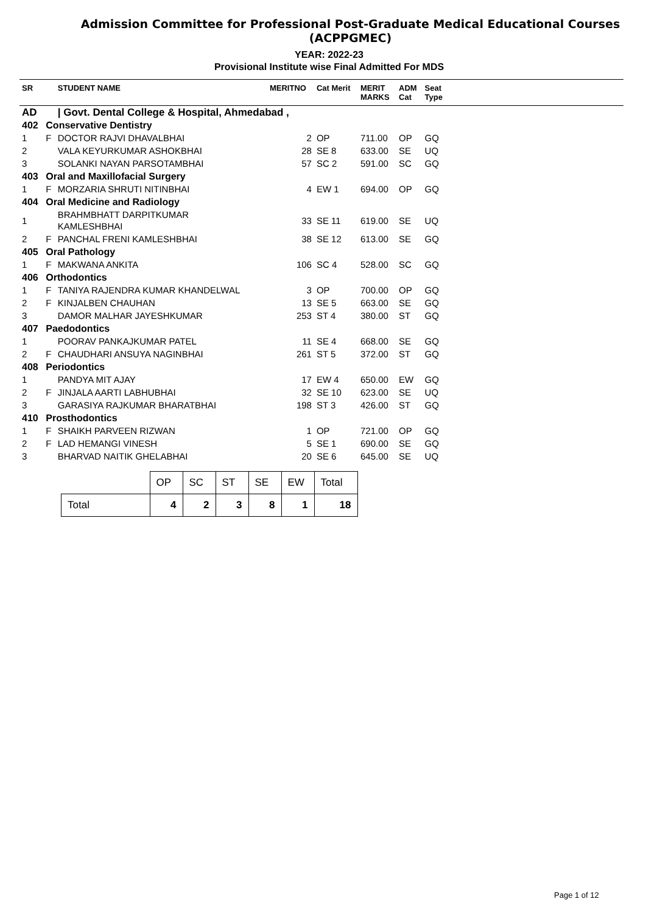Admission Committee for Professional Post-Graduate Medical Educational Courses
(ACPPGMEC)
YEAR: 2022-23
Provisional Institute wise Final Admitted For MDS
| SR | | STUDENT NAME | MERITNO | Cat Merit | MERIT MARKS | ADM Cat | Seat Type | |
| --- | --- | --- | --- | --- | --- | --- | --- | --- |
| AD | | / Govt. Dental College & Hospital, Ahmedabad , | | | | | | |
| 402 | Conservative Dentistry | | | | | | | |
| 1 | F | DOCTOR RAJVI DHAVALBHAI | 2 | OP | 711.00 | OP | GQ | |
| 2 | | VALA KEYURKUMAR ASHOKBHAI | 28 | SE 8 | 633.00 | SE | UQ | |
| 3 | | SOLANKI NAYAN PARSOTAMBHAI | 57 | SC 2 | 591.00 | SC | GQ | |
| 403 | Oral and Maxillofacial Surgery | | | | | | | |
| 1 | F | MORZARIA SHRUTI NITINBHAI | 4 | EW 1 | 694.00 | OP | GQ | |
| 404 | Oral Medicine and Radiology | | | | | | | |
| 1 | | BRAHMBHATT DARPITKUMAR KAMLESHBHAI | 33 | SE 11 | 619.00 | SE | UQ | |
| 2 | F | PANCHAL FRENI KAMLESHBHAI | 38 | SE 12 | 613.00 | SE | GQ | |
| 405 | Oral Pathology | | | | | | | |
| 1 | F | MAKWANA ANKITA | 106 | SC 4 | 528.00 | SC | GQ | |
| 406 | Orthodontics | | | | | | | |
| 1 | F | TANIYA RAJENDRA KUMAR KHANDELWAL | 3 | OP | 700.00 | OP | GQ | |
| 2 | F | KINJALBEN CHAUHAN | 13 | SE 5 | 663.00 | SE | GQ | |
| 3 | | DAMOR MALHAR JAYESHKUMAR | 253 | ST 4 | 380.00 | ST | GQ | |
| 407 | Paedodontics | | | | | | | |
| 1 | | POORAV PANKAJKUMAR PATEL | 11 | SE 4 | 668.00 | SE | GQ | |
| 2 | F | CHAUDHARI ANSUYA NAGINBHAI | 261 | ST 5 | 372.00 | ST | GQ | |
| 408 | Periodontics | | | | | | | |
| 1 | | PANDYA MIT AJAY | 17 | EW 4 | 650.00 | EW | GQ | |
| 2 | F | JINJALA AARTI LABHUBHAI | 32 | SE 10 | 623.00 | SE | UQ | |
| 3 | | GARASIYA RAJKUMAR BHARATBHAI | 198 | ST 3 | 426.00 | ST | GQ | |
| 410 | Prosthodontics | | | | | | | |
| 1 | F | SHAIKH PARVEEN RIZWAN | 1 | OP | 721.00 | OP | GQ | |
| 2 | F | LAD HEMANGI VINESH | 5 | SE 1 | 690.00 | SE | GQ | |
| 3 | | BHARVAD NAITIK GHELABHAI | 20 | SE 6 | 645.00 | SE | UQ | |
| | OP | SC | ST | SE | EW | Total |
| Total | 4 | 2 | 3 | 8 | 1 | 18 |
Page 1 of 12